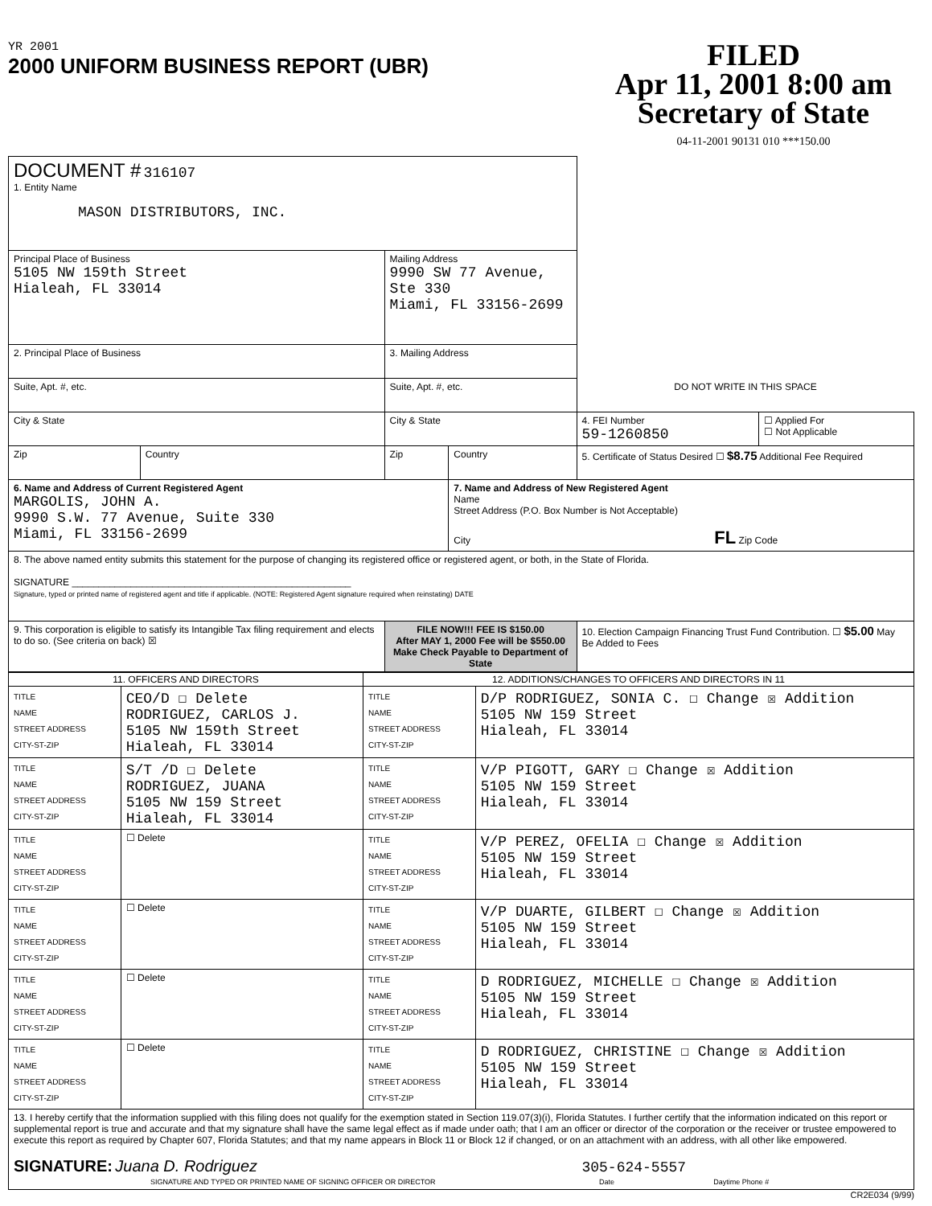YR 2001
2000 UNIFORM BUSINESS REPORT (UBR)
FILED
Apr 11, 2001 8:00 am
Secretary of State
04-11-2001 90131 010 ***150.00
| DOCUMENT # 316107 1. Entity Name MASON DISTRIBUTORS, INC. | | | | | |
| Principal Place of Business 5105 NW 159th Street Hialeah, FL 33014 | | Mailing Address 9990 SW 77 Avenue, Ste 330 Miami, FL 33156-2699 | | | |
| 2. Principal Place of Business | | 3. Mailing Address | | | |
| Suite, Apt. #, etc. | | Suite, Apt. #, etc. | | DO NOT WRITE IN THIS SPACE | |
| City & State | | City & State | | 4. FEI Number 59-1260850 | ☐ Applied For ☐ Not Applicable |
| Zip | Country | Zip | Country | 5. Certificate of Status Desired ☐ $8.75 Additional Fee Required | |
| 6. Name and Address of Current Registered Agent MARGOLIS, JOHN A. 9990 S.W. 77 Avenue, Suite 330 Miami, FL 33156-2699 | | | 7. Name and Address of New Registered Agent Name Street Address (P.O. Box Number is Not Acceptable) City FL Zip Code | | |
| 8. The above named entity submits this statement for the purpose of changing its registered office or registered agent, or both, in the State of Florida. SIGNATURE ____________________________________________________ Signature, typed or printed name of registered agent and title if applicable. (NOTE: Registered Agent signature required when reinstating) DATE | | | | | |
| 9. This corporation is eligible to satisfy its Intangible Tax filing requirement and elects to do so. (See criteria on back) ☒ | | FILE NOW!!! FEE IS $150.00 After MAY 1, 2000 Fee will be $550.00 Make Check Payable to Department of State | | 10. Election Campaign Financing Trust Fund Contribution. ☐ $5.00 May Be Added to Fees | |
| 11. OFFICERS AND DIRECTORS | | 12. ADDITIONS/CHANGES TO OFFICERS AND DIRECTORS IN 11 | |
| --- | --- | --- | --- |
| TITLE NAME STREET ADDRESS CITY-ST-ZIP | CEO/D ☐ Delete RODRIGUEZ, CARLOS J. 5105 NW 159th Street Hialeah, FL 33014 | TITLE NAME STREET ADDRESS CITY-ST-ZIP | D/P RODRIGUEZ, SONIA C. ☐ Change ☒ Addition 5105 NW 159 Street Hialeah, FL 33014 |
| TITLE NAME STREET ADDRESS CITY-ST-ZIP | S/T /D ☐ Delete RODRIGUEZ, JUANA 5105 NW 159 Street Hialeah, FL 33014 | TITLE NAME STREET ADDRESS CITY-ST-ZIP | V/P PIGOTT, GARY ☐ Change ☒ Addition 5105 NW 159 Street Hialeah, FL 33014 |
| TITLE NAME STREET ADDRESS CITY-ST-ZIP | ☐ Delete | TITLE NAME STREET ADDRESS CITY-ST-ZIP | V/P PEREZ, OFELIA ☐ Change ☒ Addition 5105 NW 159 Street Hialeah, FL 33014 |
| TITLE NAME STREET ADDRESS CITY-ST-ZIP | ☐ Delete | TITLE NAME STREET ADDRESS CITY-ST-ZIP | V/P DUARTE, GILBERT ☐ Change ☒ Addition 5105 NW 159 Street Hialeah, FL 33014 |
| TITLE NAME STREET ADDRESS CITY-ST-ZIP | ☐ Delete | TITLE NAME STREET ADDRESS CITY-ST-ZIP | D RODRIGUEZ, MICHELLE ☐ Change ☒ Addition 5105 NW 159 Street Hialeah, FL 33014 |
| TITLE NAME STREET ADDRESS CITY-ST-ZIP | ☐ Delete | TITLE NAME STREET ADDRESS CITY-ST-ZIP | D RODRIGUEZ, CHRISTINE ☐ Change ☒ Addition 5105 NW 159 Street Hialeah, FL 33014 |
| 13. I hereby certify that the information supplied with this filing does not qualify for the exemption stated in Section 119.07(3)(i), Florida Statutes. I further certify that the information indicated on this report or supplemental report is true and accurate and that my signature shall have the same legal effect as if made under oath; that I am an officer or director of the corporation or the receiver or trustee empowered to execute this report as required by Chapter 607, Florida Statutes; and that my name appears in Block 11 or Block 12 if changed, or on an attachment with an address, with all other like empowered. SIGNATURE: Juana D. Rodriguez 305-624-5557 SIGNATURE AND TYPED OR PRINTED NAME OF SIGNING OFFICER OR DIRECTOR Date Daytime Phone # | | | |
CR2E034 (9/99)